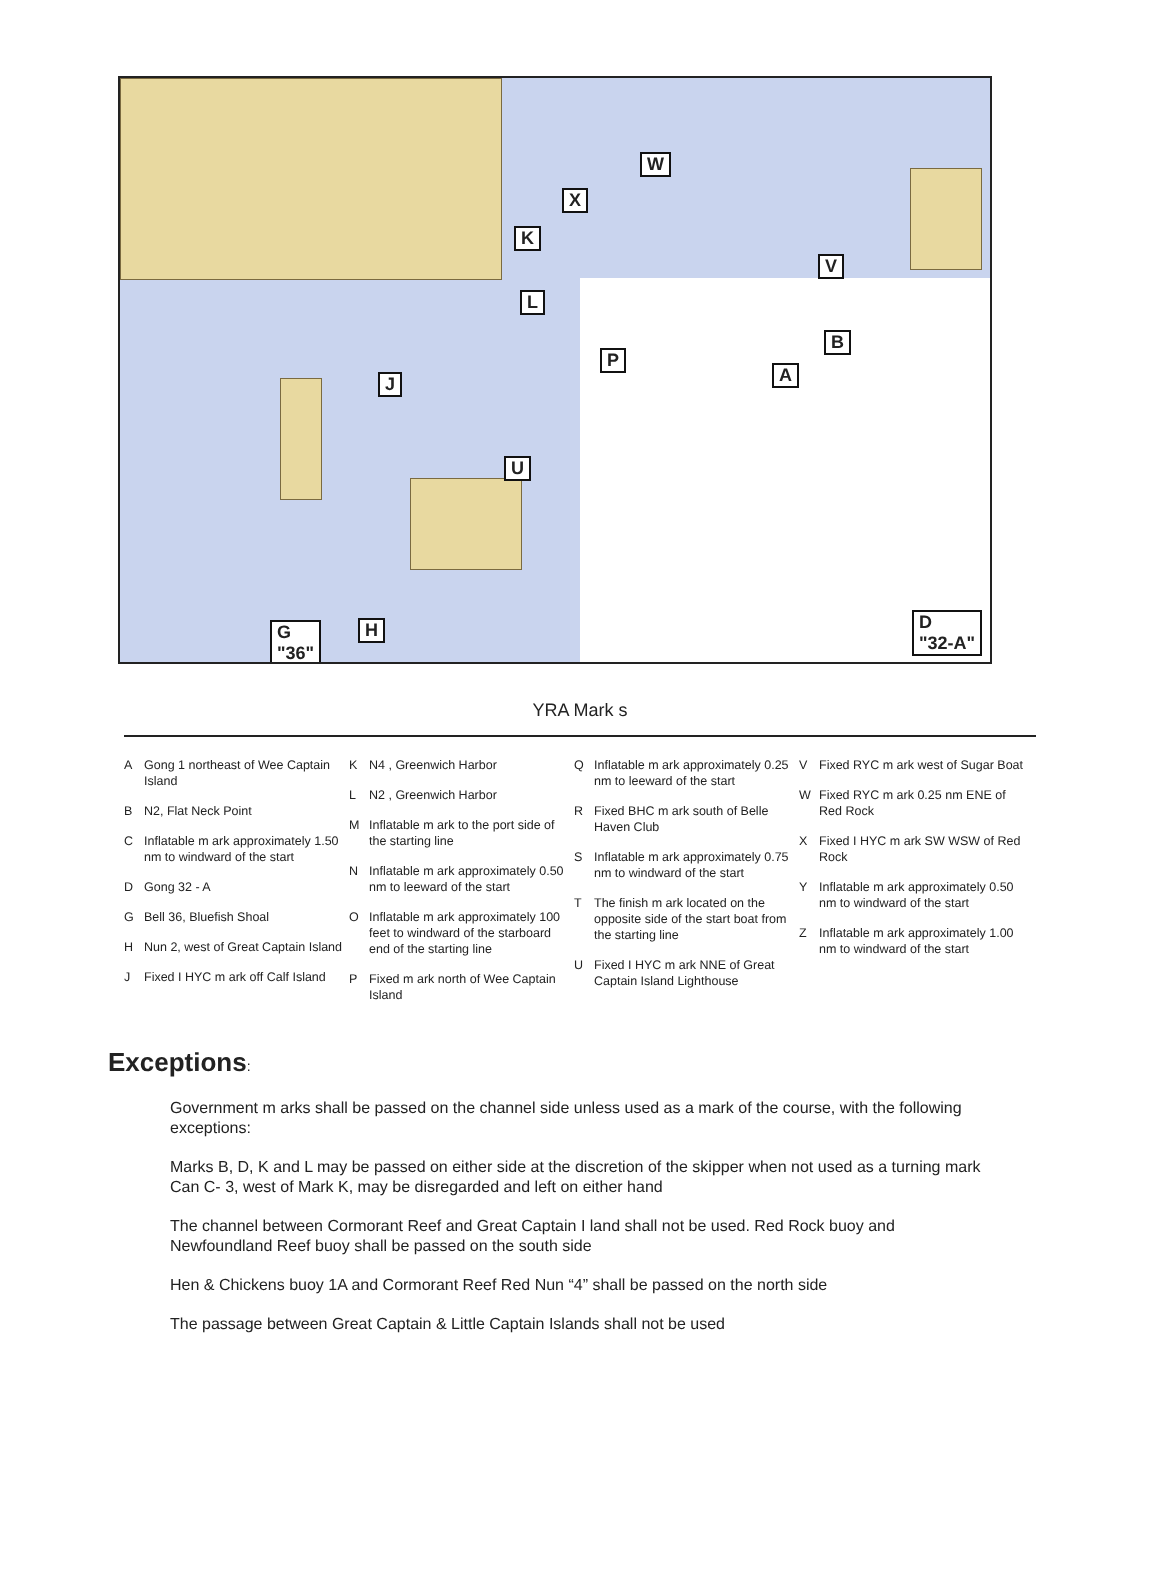W
X
K
V
L
B
P
J A
U
G
"36"
H D
"32-A"
YRA Mark s
A Gong 1 northeast of Wee Captain Island
B N2, Flat Neck Point
C Inflatable m ark approximately 1.50 nm to windward of the start
D Gong 32 - A
G Bell 36, Bluefish Shoal
H Nun 2, west of Great Captain Island
J Fixed I HYC m ark off Calf Island
K N4 , Greenwich Harbor
L N2 , Greenwich Harbor
M Inflatable m ark to the port side of the starting line
N Inflatable m ark approximately 0.50 nm to leeward of the start
O Inflatable m ark approximately 100 feet to windward of the starboard end of the starting line
P Fixed m ark north of Wee Captain Island
Q Inflatable m ark approximately 0.25 nm to leeward of the start
R Fixed BHC m ark south of Belle Haven Club
S Inflatable m ark approximately 0.75 nm to windward of the start
T The finish m ark located on the opposite side of the start boat from the starting line
U Fixed I HYC m ark NNE of Great Captain Island Lighthouse
V Fixed RYC m ark west of Sugar Boat
W Fixed RYC m ark 0.25 nm ENE of Red Rock
X Fixed I HYC m ark SW WSW of Red Rock
Y Inflatable m ark approximately 0.50 nm to windward of the start
Z Inflatable m ark approximately 1.00 nm to windward of the start
Exceptions:
Government m arks shall be passed on the channel side unless used as a mark of the course, with the following exceptions:
Marks B, D, K and L may be passed on either side at the discretion of the skipper when not used as a turning mark Can C- 3, west of Mark K, may be disregarded and left on either hand
The channel between Cormorant Reef and Great Captain I land shall not be used. Red Rock buoy and Newfoundland Reef buoy shall be passed on the south side
Hen & Chickens buoy 1A and Cormorant Reef Red Nun “4” shall be passed on the north side
The passage between Great Captain & Little Captain Islands shall not be used